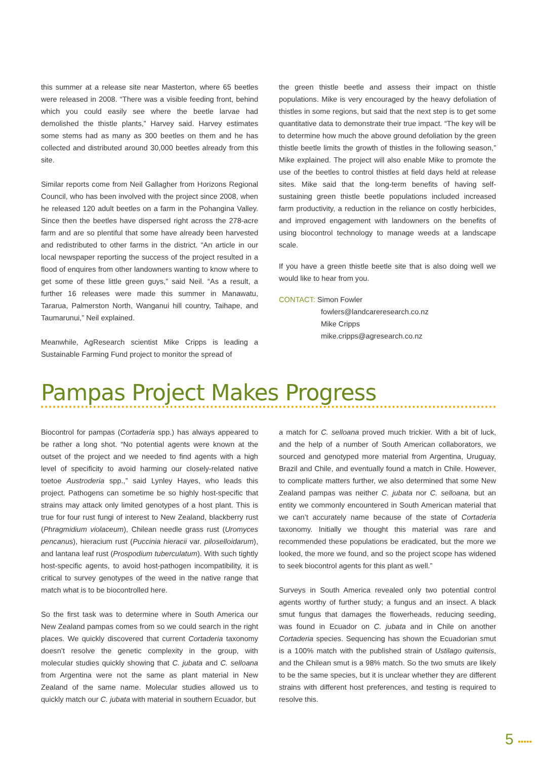this summer at a release site near Masterton, where 65 beetles were released in 2008. “There was a visible feeding front, behind which you could easily see where the beetle larvae had demolished the thistle plants,” Harvey said. Harvey estimates some stems had as many as 300 beetles on them and he has collected and distributed around 30,000 beetles already from this site.
Similar reports come from Neil Gallagher from Horizons Regional Council, who has been involved with the project since 2008, when he released 120 adult beetles on a farm in the Pohangina Valley. Since then the beetles have dispersed right across the 278-acre farm and are so plentiful that some have already been harvested and redistributed to other farms in the district. “An article in our local newspaper reporting the success of the project resulted in a flood of enquires from other landowners wanting to know where to get some of these little green guys,” said Neil. “As a result, a further 16 releases were made this summer in Manawatu, Tararua, Palmerston North, Wanganui hill country, Taihape, and Taumarunui,” Neil explained.
Meanwhile, AgResearch scientist Mike Cripps is leading a Sustainable Farming Fund project to monitor the spread of
the green thistle beetle and assess their impact on thistle populations. Mike is very encouraged by the heavy defoliation of thistles in some regions, but said that the next step is to get some quantitative data to demonstrate their true impact. “The key will be to determine how much the above ground defoliation by the green thistle beetle limits the growth of thistles in the following season,” Mike explained. The project will also enable Mike to promote the use of the beetles to control thistles at field days held at release sites. Mike said that the long-term benefits of having self-sustaining green thistle beetle populations included increased farm productivity, a reduction in the reliance on costly herbicides, and improved engagement with landowners on the benefits of using biocontrol technology to manage weeds at a landscape scale.
If you have a green thistle beetle site that is also doing well we would like to hear from you.
CONTACT: Simon Fowler
fowlers@landcareresearch.co.nz
Mike Cripps
mike.cripps@agresearch.co.nz
Pampas Project Makes Progress
Biocontrol for pampas (Cortaderia spp.) has always appeared to be rather a long shot. “No potential agents were known at the outset of the project and we needed to find agents with a high level of specificity to avoid harming our closely-related native toetoe Austroderia spp.,” said Lynley Hayes, who leads this project. Pathogens can sometime be so highly host-specific that strains may attack only limited genotypes of a host plant. This is true for four rust fungi of interest to New Zealand, blackberry rust (Phragmidium violaceum), Chilean needle grass rust (Uromyces pencanus), hieracium rust (Puccinia hieracii var. piloselloidarum), and lantana leaf rust (Prospodium tuberculatum). With such tightly host-specific agents, to avoid host-pathogen incompatibility, it is critical to survey genotypes of the weed in the native range that match what is to be biocontrolled here.
So the first task was to determine where in South America our New Zealand pampas comes from so we could search in the right places. We quickly discovered that current Cortaderia taxonomy doesn’t resolve the genetic complexity in the group, with molecular studies quickly showing that C. jubata and C. selloana from Argentina were not the same as plant material in New Zealand of the same name. Molecular studies allowed us to quickly match our C. jubata with material in southern Ecuador, but
a match for C. selloana proved much trickier. With a bit of luck, and the help of a number of South American collaborators, we sourced and genotyped more material from Argentina, Uruguay, Brazil and Chile, and eventually found a match in Chile. However, to complicate matters further, we also determined that some New Zealand pampas was neither C. jubata nor C. selloana, but an entity we commonly encountered in South American material that we can’t accurately name because of the state of Cortaderia taxonomy. Initially we thought this material was rare and recommended these populations be eradicated, but the more we looked, the more we found, and so the project scope has widened to seek biocontrol agents for this plant as well.”
Surveys in South America revealed only two potential control agents worthy of further study; a fungus and an insect. A black smut fungus that damages the flowerheads, reducing seeding, was found in Ecuador on C. jubata and in Chile on another Cortaderia species. Sequencing has shown the Ecuadorian smut is a 100% match with the published strain of Ustilago quitensis, and the Chilean smut is a 98% match. So the two smuts are likely to be the same species, but it is unclear whether they are different strains with different host preferences, and testing is required to resolve this.
5 •••••